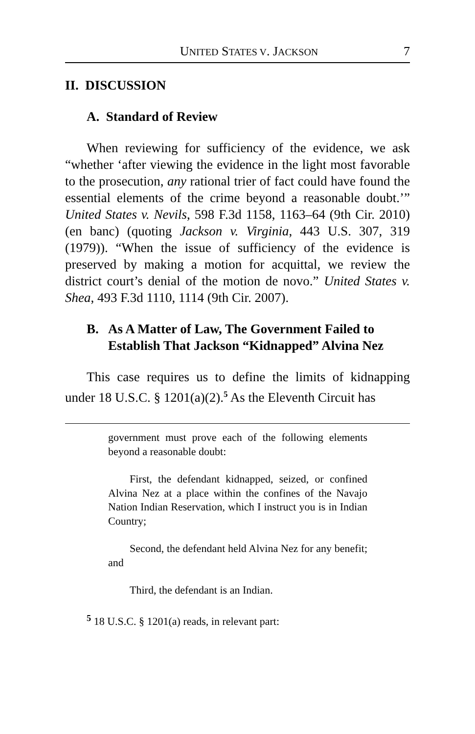UNITED STATES V. JACKSON 7
II. DISCUSSION
A. Standard of Review
When reviewing for sufficiency of the evidence, we ask “whether ‘after viewing the evidence in the light most favorable to the prosecution, any rational trier of fact could have found the essential elements of the crime beyond a reasonable doubt.’” United States v. Nevils, 598 F.3d 1158, 1163–64 (9th Cir. 2010) (en banc) (quoting Jackson v. Virginia, 443 U.S. 307, 319 (1979)). “When the issue of sufficiency of the evidence is preserved by making a motion for acquittal, we review the district court’s denial of the motion de novo.” United States v. Shea, 493 F.3d 1110, 1114 (9th Cir. 2007).
B. As A Matter of Law, The Government Failed to Establish That Jackson “Kidnapped” Alvina Nez
This case requires us to define the limits of kidnapping under 18 U.S.C. § 1201(a)(2).<sup>5</sup> As the Eleventh Circuit has
government must prove each of the following elements beyond a reasonable doubt:
First, the defendant kidnapped, seized, or confined Alvina Nez at a place within the confines of the Navajo Nation Indian Reservation, which I instruct you is in Indian Country;
Second, the defendant held Alvina Nez for any benefit; and
Third, the defendant is an Indian.
<sup>5</sup> 18 U.S.C. § 1201(a) reads, in relevant part: